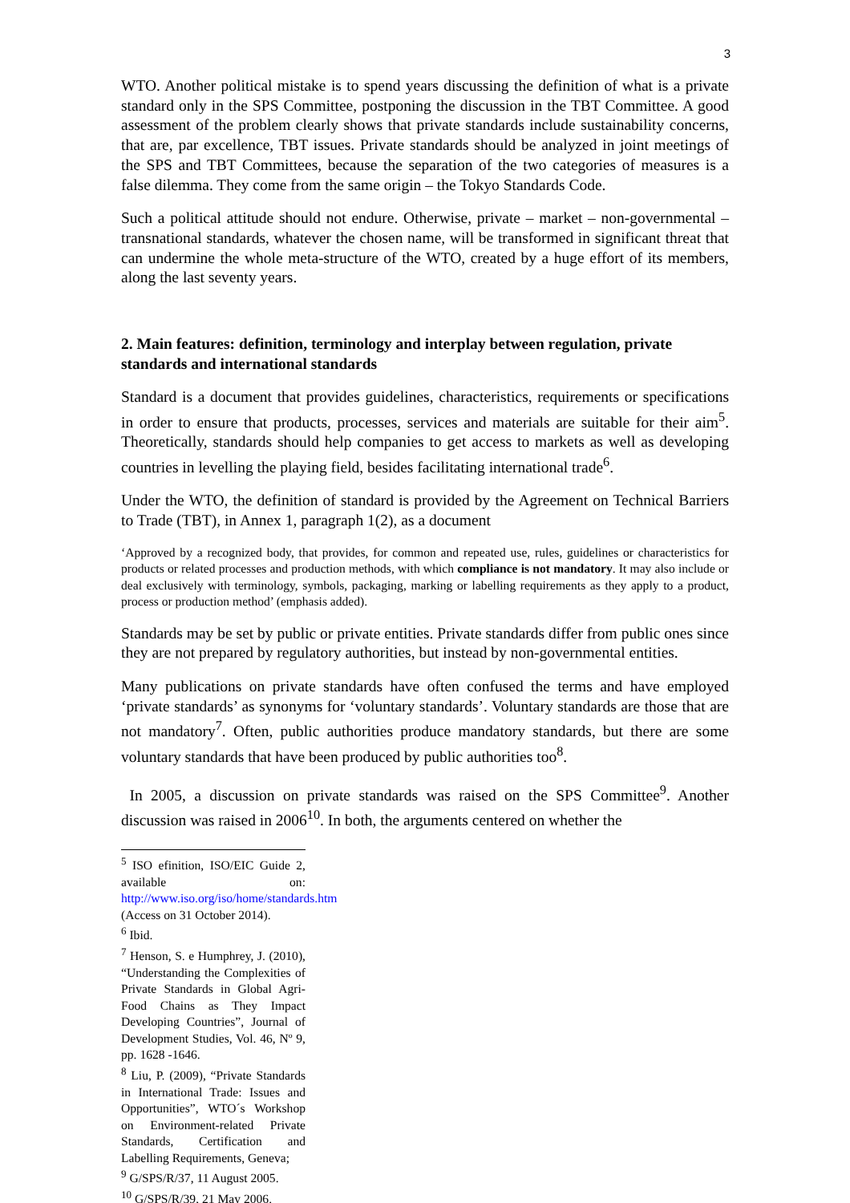3
WTO. Another political mistake is to spend years discussing the definition of what is a private standard only in the SPS Committee, postponing the discussion in the TBT Committee. A good assessment of the problem clearly shows that private standards include sustainability concerns, that are, par excellence, TBT issues. Private standards should be analyzed in joint meetings of the SPS and TBT Committees, because the separation of the two categories of measures is a false dilemma. They come from the same origin – the Tokyo Standards Code.
Such a political attitude should not endure. Otherwise, private – market – non-governmental – transnational standards, whatever the chosen name, will be transformed in significant threat that can undermine the whole meta-structure of the WTO, created by a huge effort of its members, along the last seventy years.
2. Main features: definition, terminology and interplay between regulation, private standards and international standards
Standard is a document that provides guidelines, characteristics, requirements or specifications in order to ensure that products, processes, services and materials are suitable for their aim<sup>5</sup>. Theoretically, standards should help companies to get access to markets as well as developing countries in levelling the playing field, besides facilitating international trade<sup>6</sup>.
Under the WTO, the definition of standard is provided by the Agreement on Technical Barriers to Trade (TBT), in Annex 1, paragraph 1(2), as a document
‘Approved by a recognized body, that provides, for common and repeated use, rules, guidelines or characteristics for products or related processes and production methods, with which compliance is not mandatory. It may also include or deal exclusively with terminology, symbols, packaging, marking or labelling requirements as they apply to a product, process or production method’ (emphasis added).
Standards may be set by public or private entities. Private standards differ from public ones since they are not prepared by regulatory authorities, but instead by non-governmental entities.
Many publications on private standards have often confused the terms and have employed ‘private standards’ as synonyms for ‘voluntary standards’. Voluntary standards are those that are not mandatory<sup>7</sup>. Often, public authorities produce mandatory standards, but there are some voluntary standards that have been produced by public authorities too<sup>8</sup>.
In 2005, a discussion on private standards was raised on the SPS Committee<sup>9</sup>. Another discussion was raised in 2006<sup>10</sup>. In both, the arguments centered on whether the
<sup>5</sup> ISO efinition, ISO/EIC Guide 2, available on: http://www.iso.org/iso/home/standards.htm (Access on 31 October 2014).
<sup>6</sup> Ibid.
<sup>7</sup> Henson, S. e Humphrey, J. (2010), “Understanding the Complexities of Private Standards in Global Agri-Food Chains as They Impact Developing Countries”, Journal of Development Studies, Vol. 46, Nº 9, pp. 1628 -1646.
<sup>8</sup> Liu, P. (2009), “Private Standards in International Trade: Issues and Opportunities”, WTO´s Workshop on Environment-related Private Standards, Certification and Labelling Requirements, Geneva;
<sup>9</sup> G/SPS/R/37, 11 August 2005.
<sup>10</sup> G/SPS/R/39, 21 May 2006.